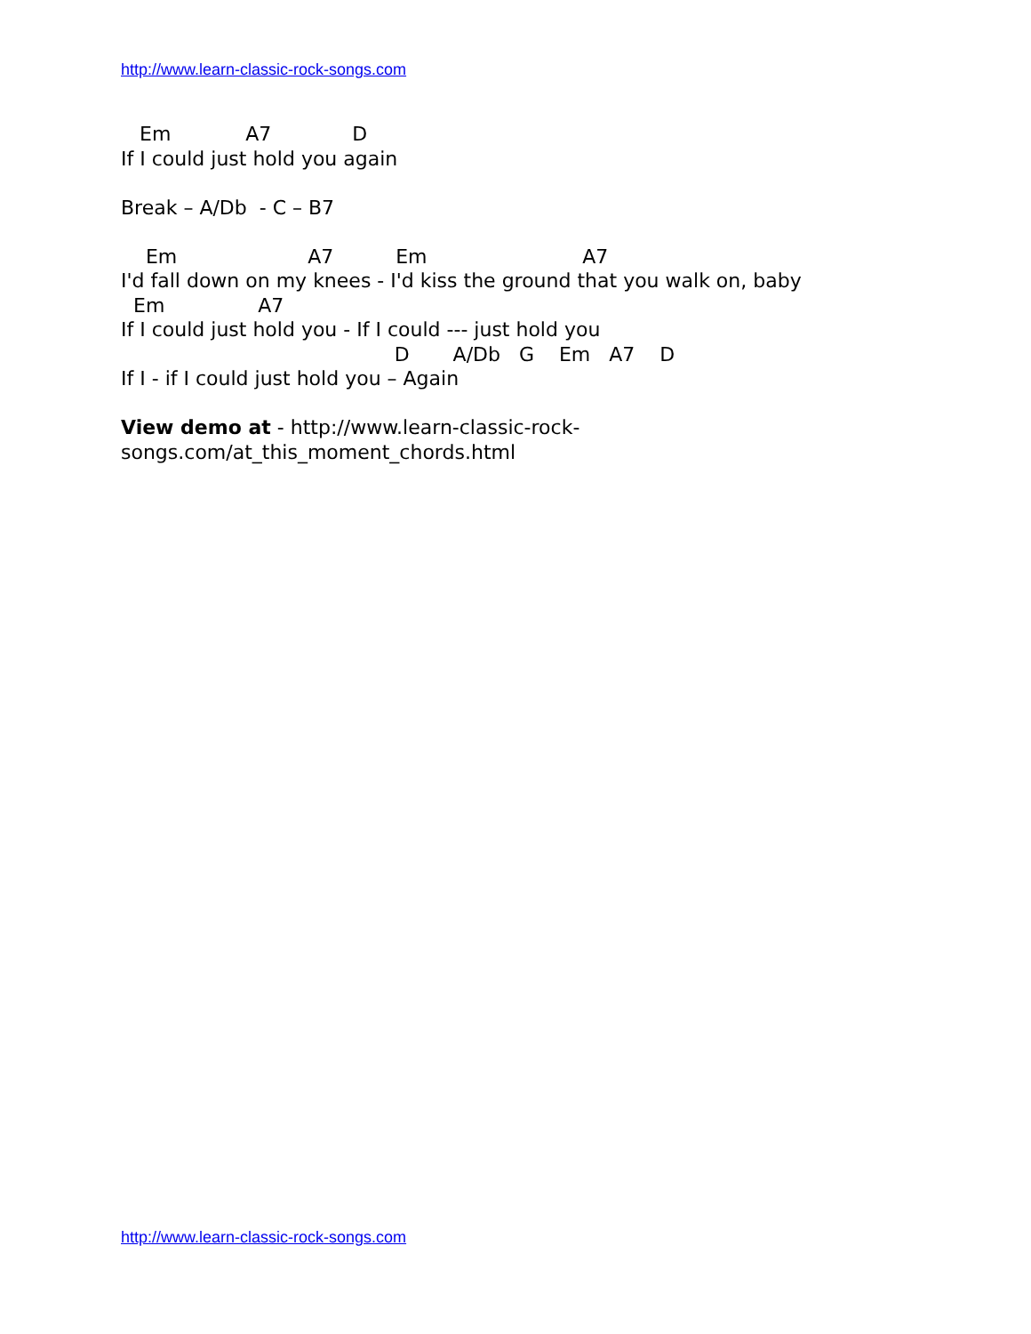http://www.learn-classic-rock-songs.com
   Em            A7             D
If I could just hold you again

Break – A/Db  - C – B7

    Em                     A7          Em                         A7
I'd fall down on my knees - I'd kiss the ground that you walk on, baby
  Em               A7
If I could just hold you - If I could --- just hold you
                                            D       A/Db   G    Em   A7    D
If I - if I could just hold you – Again
View demo at - http://www.learn-classic-rock-
songs.com/at_this_moment_chords.html
http://www.learn-classic-rock-songs.com